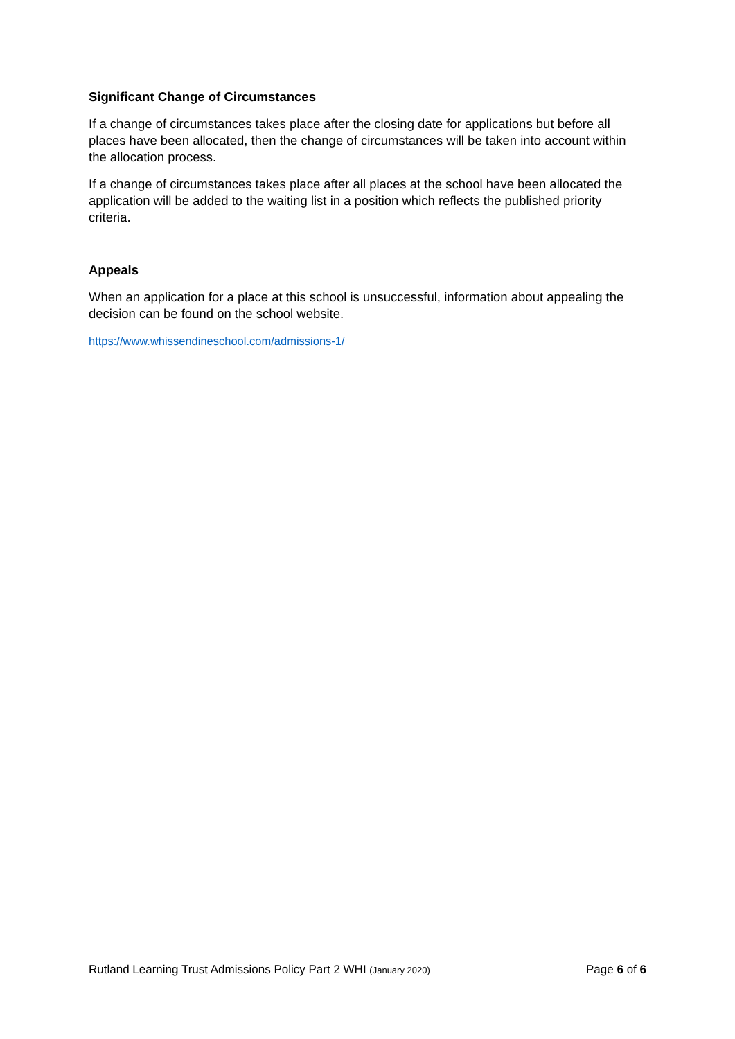Significant Change of Circumstances
If a change of circumstances takes place after the closing date for applications but before all places have been allocated, then the change of circumstances will be taken into account within the allocation process.
If a change of circumstances takes place after all places at the school have been allocated the application will be added to the waiting list in a position which reflects the published priority criteria.
Appeals
When an application for a place at this school is unsuccessful, information about appealing the decision can be found on the school website.
https://www.whissendineschool.com/admissions-1/
Rutland Learning Trust Admissions Policy Part 2 WHI (January 2020) Page 6 of 6